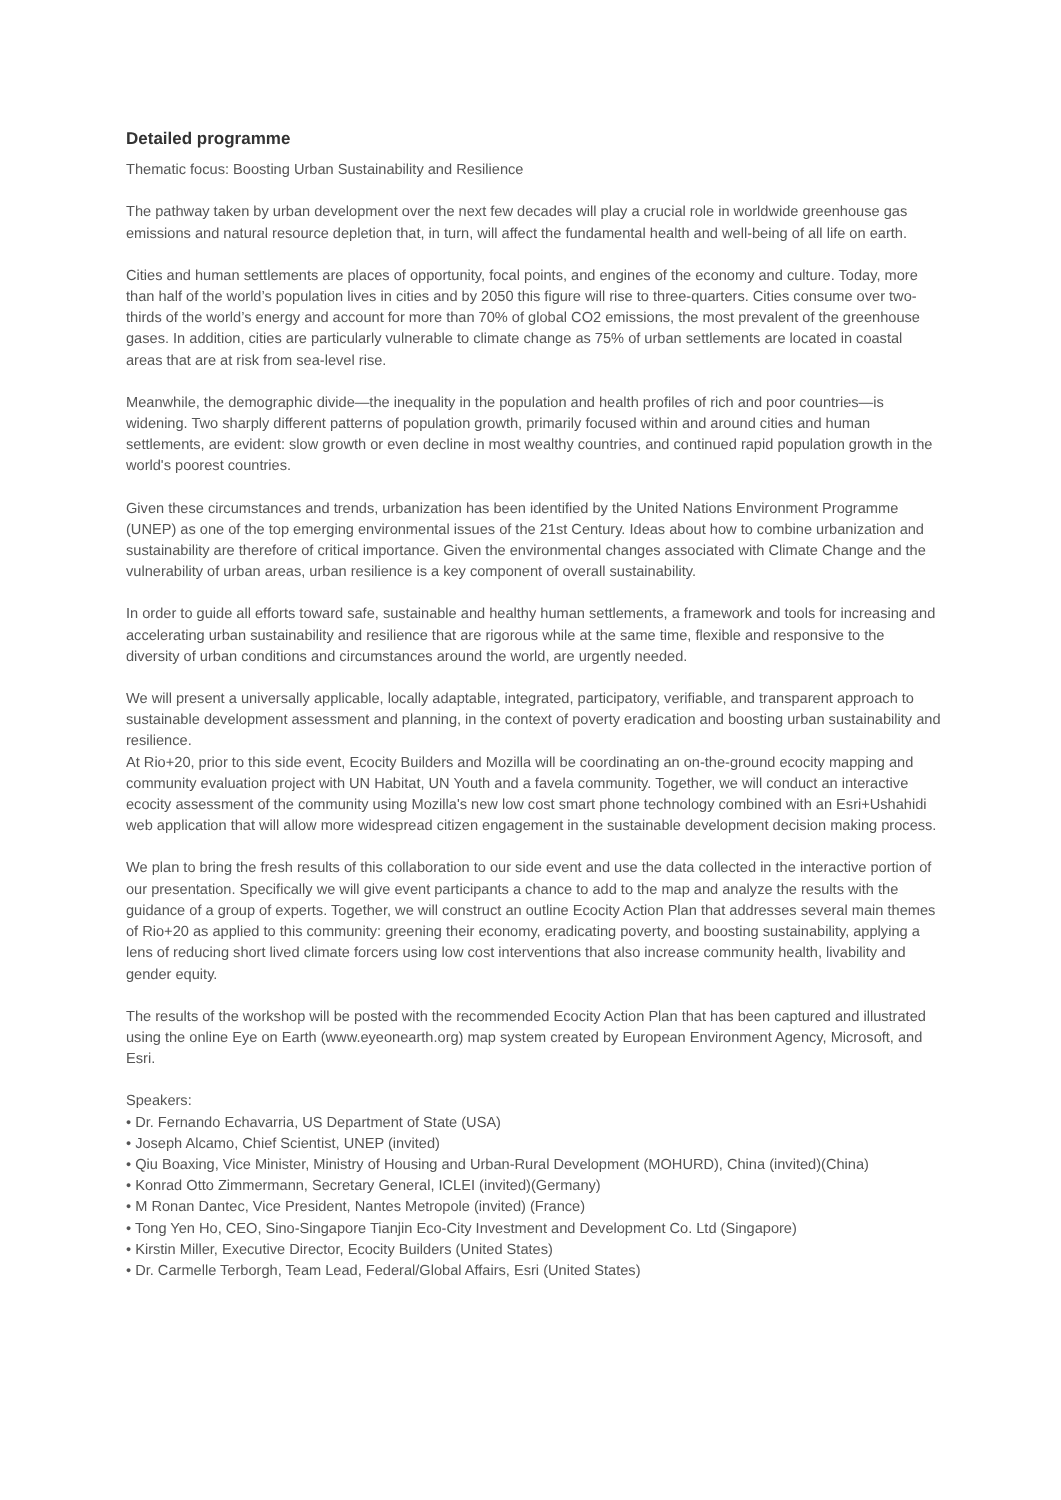Detailed programme
Thematic focus: Boosting Urban Sustainability and Resilience
The pathway taken by urban development over the next few decades will play a crucial role in worldwide greenhouse gas emissions and natural resource depletion that, in turn, will affect the fundamental health and well-being of all life on earth.
Cities and human settlements are places of opportunity, focal points, and engines of the economy and culture. Today, more than half of the world’s population lives in cities and by 2050 this figure will rise to three-quarters. Cities consume over two-thirds of the world’s energy and account for more than 70% of global CO2 emissions, the most prevalent of the greenhouse gases. In addition, cities are particularly vulnerable to climate change as 75% of urban settlements are located in coastal areas that are at risk from sea-level rise.
Meanwhile, the demographic divide—the inequality in the population and health profiles of rich and poor countries—is widening. Two sharply different patterns of population growth, primarily focused within and around cities and human settlements, are evident: slow growth or even decline in most wealthy countries, and continued rapid population growth in the world's poorest countries.
Given these circumstances and trends, urbanization has been identified by the United Nations Environment Programme (UNEP) as one of the top emerging environmental issues of the 21st Century. Ideas about how to combine urbanization and sustainability are therefore of critical importance. Given the environmental changes associated with Climate Change and the vulnerability of urban areas, urban resilience is a key component of overall sustainability.
In order to guide all efforts toward safe, sustainable and healthy human settlements, a framework and tools for increasing and accelerating urban sustainability and resilience that are rigorous while at the same time, flexible and responsive to the diversity of urban conditions and circumstances around the world, are urgently needed.
We will present a universally applicable, locally adaptable, integrated, participatory, verifiable, and transparent approach to sustainable development assessment and planning, in the context of poverty eradication and boosting urban sustainability and resilience.
At Rio+20, prior to this side event, Ecocity Builders and Mozilla will be coordinating an on-the-ground ecocity mapping and community evaluation project with UN Habitat, UN Youth and a favela community. Together, we will conduct an interactive ecocity assessment of the community using Mozilla's new low cost smart phone technology combined with an Esri+Ushahidi web application that will allow more widespread citizen engagement in the sustainable development decision making process.
We plan to bring the fresh results of this collaboration to our side event and use the data collected in the interactive portion of our presentation. Specifically we will give event participants a chance to add to the map and analyze the results with the guidance of a group of experts. Together, we will construct an outline Ecocity Action Plan that addresses several main themes of Rio+20 as applied to this community: greening their economy, eradicating poverty, and boosting sustainability, applying a lens of reducing short lived climate forcers using low cost interventions that also increase community health, livability and gender equity.
The results of the workshop will be posted with the recommended Ecocity Action Plan that has been captured and illustrated using the online Eye on Earth (www.eyeonearth.org) map system created by European Environment Agency, Microsoft, and Esri.
Speakers:
• Dr. Fernando Echavarria, US Department of State (USA)
• Joseph Alcamo, Chief Scientist, UNEP (invited)
• Qiu Boaxing, Vice Minister, Ministry of Housing and Urban-Rural Development (MOHURD), China (invited)(China)
• Konrad Otto Zimmermann, Secretary General, ICLEI (invited)(Germany)
• M Ronan Dantec, Vice President, Nantes Metropole (invited) (France)
• Tong Yen Ho, CEO, Sino-Singapore Tianjin Eco-City Investment and Development Co. Ltd (Singapore)
• Kirstin Miller, Executive Director, Ecocity Builders (United States)
• Dr. Carmelle Terborgh, Team Lead, Federal/Global Affairs, Esri (United States)